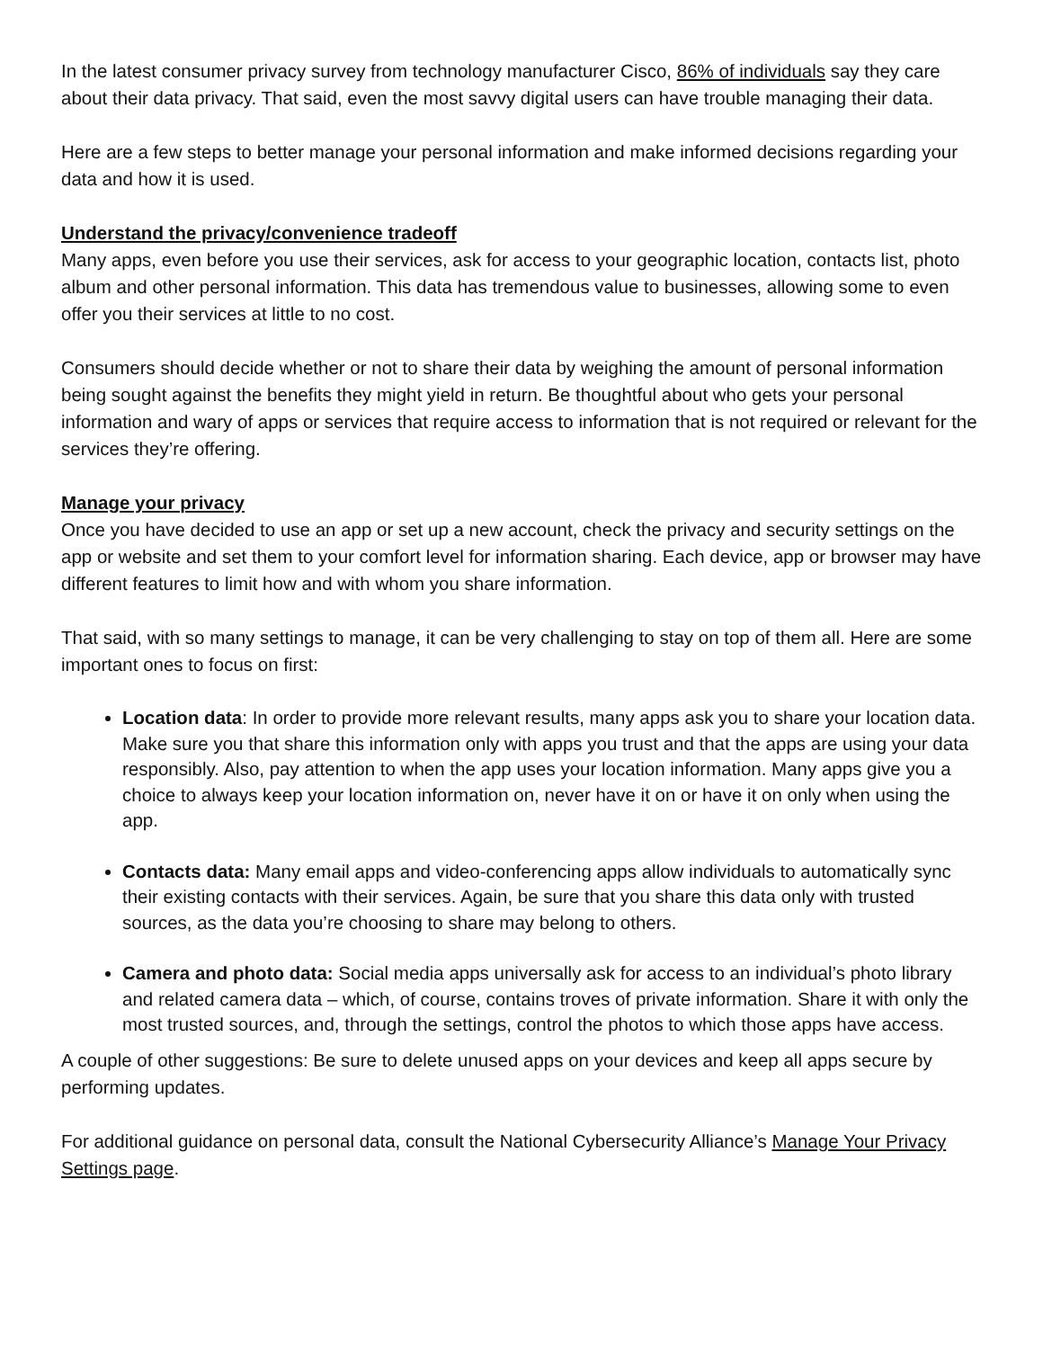In the latest consumer privacy survey from technology manufacturer Cisco, 86% of individuals say they care about their data privacy. That said, even the most savvy digital users can have trouble managing their data.
Here are a few steps to better manage your personal information and make informed decisions regarding your data and how it is used.
Understand the privacy/convenience tradeoff
Many apps, even before you use their services, ask for access to your geographic location, contacts list, photo album and other personal information. This data has tremendous value to businesses, allowing some to even offer you their services at little to no cost.
Consumers should decide whether or not to share their data by weighing the amount of personal information being sought against the benefits they might yield in return. Be thoughtful about who gets your personal information and wary of apps or services that require access to information that is not required or relevant for the services they’re offering.
Manage your privacy
Once you have decided to use an app or set up a new account, check the privacy and security settings on the app or website and set them to your comfort level for information sharing. Each device, app or browser may have different features to limit how and with whom you share information.
That said, with so many settings to manage, it can be very challenging to stay on top of them all. Here are some important ones to focus on first:
Location data: In order to provide more relevant results, many apps ask you to share your location data. Make sure you that share this information only with apps you trust and that the apps are using your data responsibly. Also, pay attention to when the app uses your location information. Many apps give you a choice to always keep your location information on, never have it on or have it on only when using the app.
Contacts data: Many email apps and video-conferencing apps allow individuals to automatically sync their existing contacts with their services. Again, be sure that you share this data only with trusted sources, as the data you’re choosing to share may belong to others.
Camera and photo data: Social media apps universally ask for access to an individual’s photo library and related camera data – which, of course, contains troves of private information. Share it with only the most trusted sources, and, through the settings, control the photos to which those apps have access.
A couple of other suggestions: Be sure to delete unused apps on your devices and keep all apps secure by performing updates.
For additional guidance on personal data, consult the National Cybersecurity Alliance’s Manage Your Privacy Settings page.